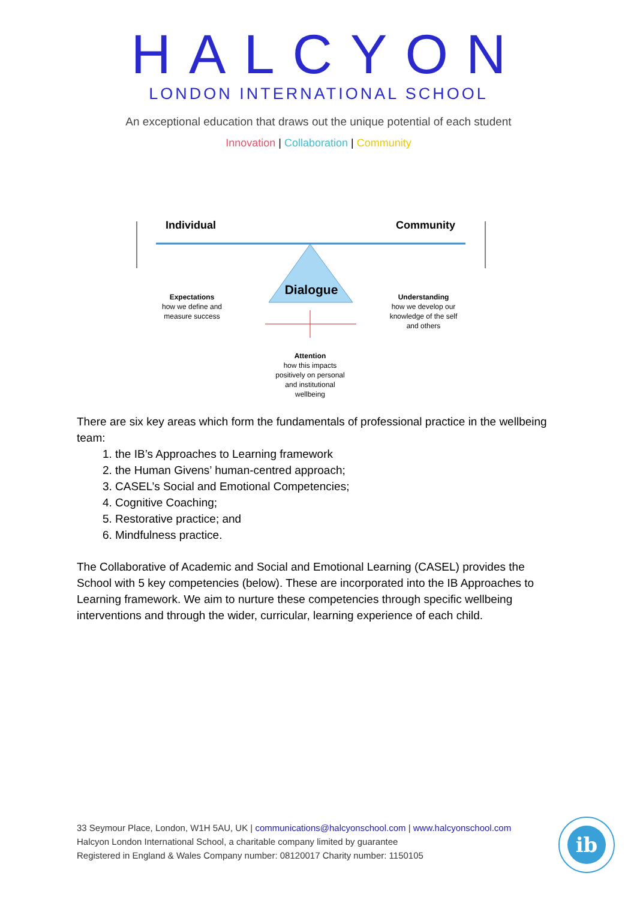HALCYON
LONDON INTERNATIONAL SCHOOL
An exceptional education that draws out the unique potential of each student
Innovation | Collaboration | Community
Individual Community
Dialogue
Expectations
how we define and measure success
Understanding
how we develop our knowledge of the self and others
Attention
how this impacts positively on personal and institutional wellbeing
There are six key areas which form the fundamentals of professional practice in the wellbeing team:
1. the IB’s Approaches to Learning framework
2. the Human Givens’ human-centred approach;
3. CASEL’s Social and Emotional Competencies;
4. Cognitive Coaching;
5. Restorative practice; and
6. Mindfulness practice.
The Collaborative of Academic and Social and Emotional Learning (CASEL) provides the School with 5 key competencies (below). These are incorporated into the IB Approaches to Learning framework. We aim to nurture these competencies through specific wellbeing interventions and through the wider, curricular, learning experience of each child.
33 Seymour Place, London, W1H 5AU, UK | communications@halcyonschool.com | www.halcyonschool.com
Halcyon London International School, a charitable company limited by guarantee
Registered in England & Wales Company number: 08120017 Charity number: 1150105
ib